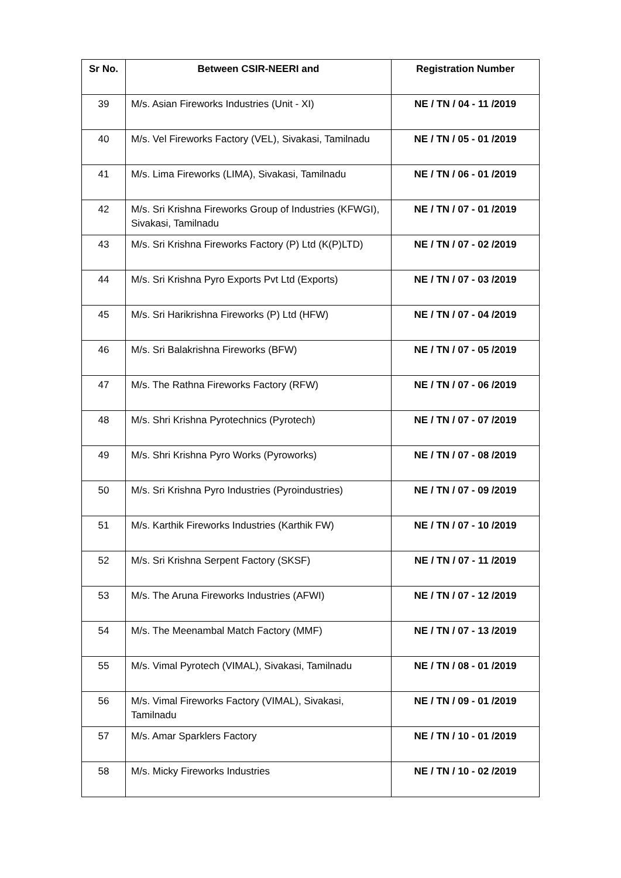| Sr No. | Between CSIR-NEERI and | Registration Number |
| --- | --- | --- |
| 39 | M/s. Asian Fireworks Industries (Unit - XI) | NE / TN / 04 - 11 /2019 |
| 40 | M/s. Vel Fireworks Factory (VEL), Sivakasi, Tamilnadu | NE / TN / 05 - 01 /2019 |
| 41 | M/s. Lima Fireworks (LIMA), Sivakasi, Tamilnadu | NE / TN / 06 - 01 /2019 |
| 42 | M/s. Sri Krishna Fireworks Group of Industries (KFWGI), Sivakasi, Tamilnadu | NE / TN / 07 - 01 /2019 |
| 43 | M/s. Sri Krishna Fireworks Factory (P) Ltd (K(P)LTD) | NE / TN / 07 - 02 /2019 |
| 44 | M/s. Sri Krishna Pyro Exports Pvt Ltd (Exports) | NE / TN / 07 - 03 /2019 |
| 45 | M/s. Sri Harikrishna Fireworks (P) Ltd (HFW) | NE / TN / 07 - 04 /2019 |
| 46 | M/s. Sri Balakrishna Fireworks (BFW) | NE / TN / 07 - 05 /2019 |
| 47 | M/s. The Rathna Fireworks Factory (RFW) | NE / TN / 07 - 06 /2019 |
| 48 | M/s. Shri Krishna Pyrotechnics (Pyrotech) | NE / TN / 07 - 07 /2019 |
| 49 | M/s. Shri Krishna Pyro Works (Pyroworks) | NE / TN / 07 - 08 /2019 |
| 50 | M/s. Sri Krishna Pyro Industries (Pyroindustries) | NE / TN / 07 - 09 /2019 |
| 51 | M/s. Karthik Fireworks Industries (Karthik FW) | NE / TN / 07 - 10 /2019 |
| 52 | M/s. Sri Krishna Serpent Factory (SKSF) | NE / TN / 07 - 11 /2019 |
| 53 | M/s. The Aruna Fireworks Industries (AFWI) | NE / TN / 07 - 12 /2019 |
| 54 | M/s. The Meenambal Match Factory (MMF) | NE / TN / 07 - 13 /2019 |
| 55 | M/s. Vimal Pyrotech (VIMAL), Sivakasi, Tamilnadu | NE / TN / 08 - 01 /2019 |
| 56 | M/s. Vimal Fireworks Factory (VIMAL), Sivakasi, Tamilnadu | NE / TN / 09 - 01 /2019 |
| 57 | M/s. Amar Sparklers Factory | NE / TN / 10 - 01 /2019 |
| 58 | M/s. Micky Fireworks Industries | NE / TN / 10 - 02 /2019 |